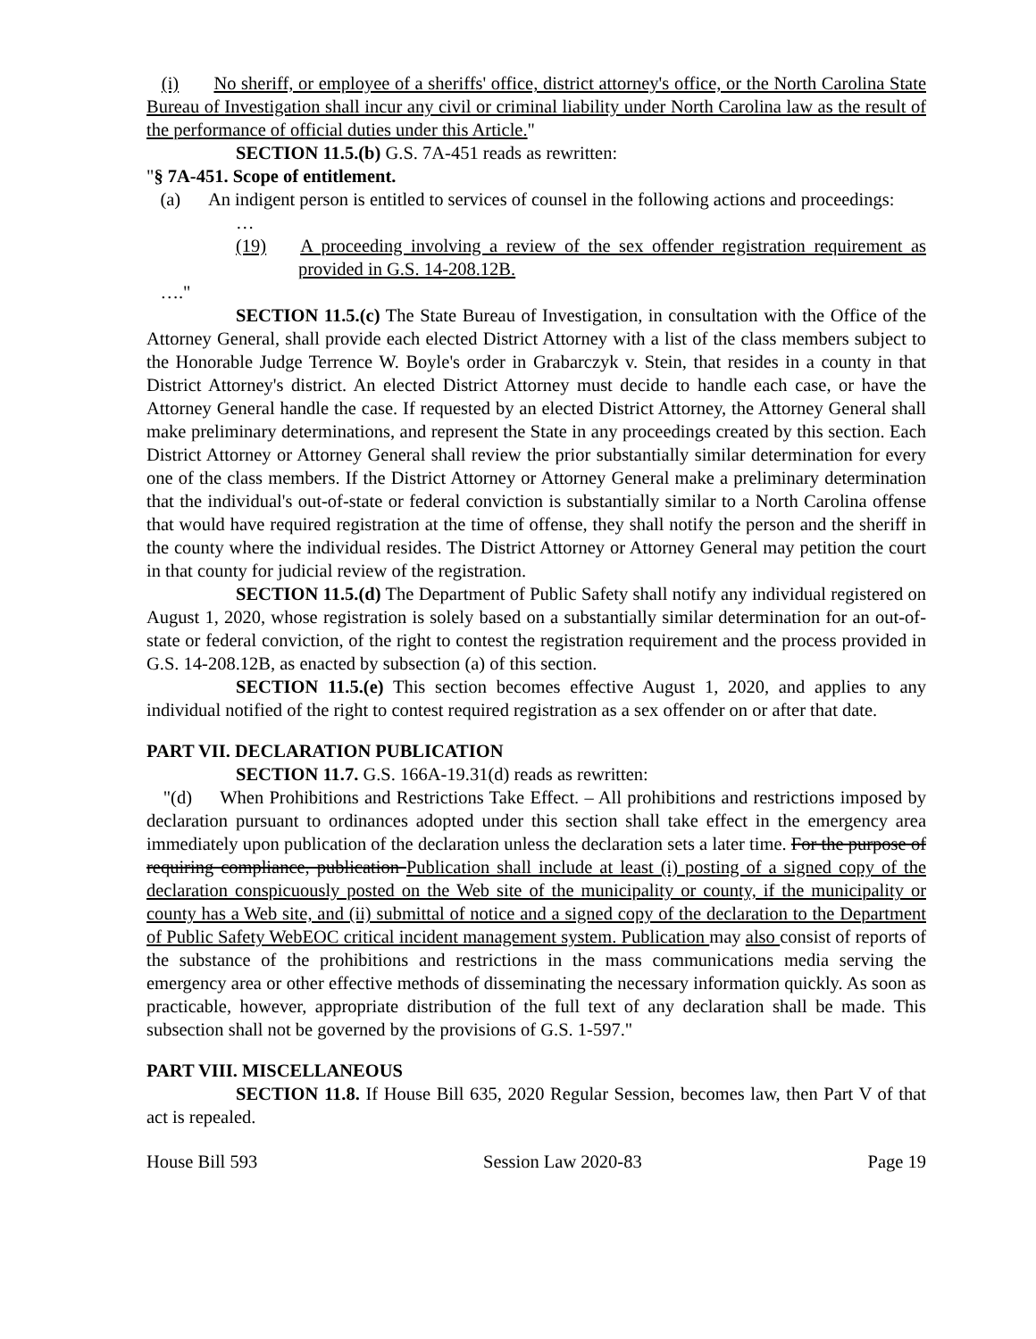(i) No sheriff, or employee of a sheriffs' office, district attorney's office, or the North Carolina State Bureau of Investigation shall incur any civil or criminal liability under North Carolina law as the result of the performance of official duties under this Article."
SECTION 11.5.(b) G.S. 7A-451 reads as rewritten:
"§ 7A-451. Scope of entitlement.
(a) An indigent person is entitled to services of counsel in the following actions and proceedings:
…
(19) A proceeding involving a review of the sex offender registration requirement as provided in G.S. 14-208.12B.
…."
SECTION 11.5.(c) The State Bureau of Investigation, in consultation with the Office of the Attorney General, shall provide each elected District Attorney with a list of the class members subject to the Honorable Judge Terrence W. Boyle's order in Grabarczyk v. Stein, that resides in a county in that District Attorney's district. An elected District Attorney must decide to handle each case, or have the Attorney General handle the case. If requested by an elected District Attorney, the Attorney General shall make preliminary determinations, and represent the State in any proceedings created by this section. Each District Attorney or Attorney General shall review the prior substantially similar determination for every one of the class members. If the District Attorney or Attorney General make a preliminary determination that the individual's out-of-state or federal conviction is substantially similar to a North Carolina offense that would have required registration at the time of offense, they shall notify the person and the sheriff in the county where the individual resides. The District Attorney or Attorney General may petition the court in that county for judicial review of the registration.
SECTION 11.5.(d) The Department of Public Safety shall notify any individual registered on August 1, 2020, whose registration is solely based on a substantially similar determination for an out-of-state or federal conviction, of the right to contest the registration requirement and the process provided in G.S. 14-208.12B, as enacted by subsection (a) of this section.
SECTION 11.5.(e) This section becomes effective August 1, 2020, and applies to any individual notified of the right to contest required registration as a sex offender on or after that date.
PART VII. DECLARATION PUBLICATION
SECTION 11.7. G.S. 166A-19.31(d) reads as rewritten:
"(d) When Prohibitions and Restrictions Take Effect. – All prohibitions and restrictions imposed by declaration pursuant to ordinances adopted under this section shall take effect in the emergency area immediately upon publication of the declaration unless the declaration sets a later time. For the purpose of requiring compliance, publication Publication shall include at least (i) posting of a signed copy of the declaration conspicuously posted on the Web site of the municipality or county, if the municipality or county has a Web site, and (ii) submittal of notice and a signed copy of the declaration to the Department of Public Safety WebEOC critical incident management system. Publication may also consist of reports of the substance of the prohibitions and restrictions in the mass communications media serving the emergency area or other effective methods of disseminating the necessary information quickly. As soon as practicable, however, appropriate distribution of the full text of any declaration shall be made. This subsection shall not be governed by the provisions of G.S. 1-597."
PART VIII. MISCELLANEOUS
SECTION 11.8. If House Bill 635, 2020 Regular Session, becomes law, then Part V of that act is repealed.
House Bill 593 Session Law 2020-83 Page 19